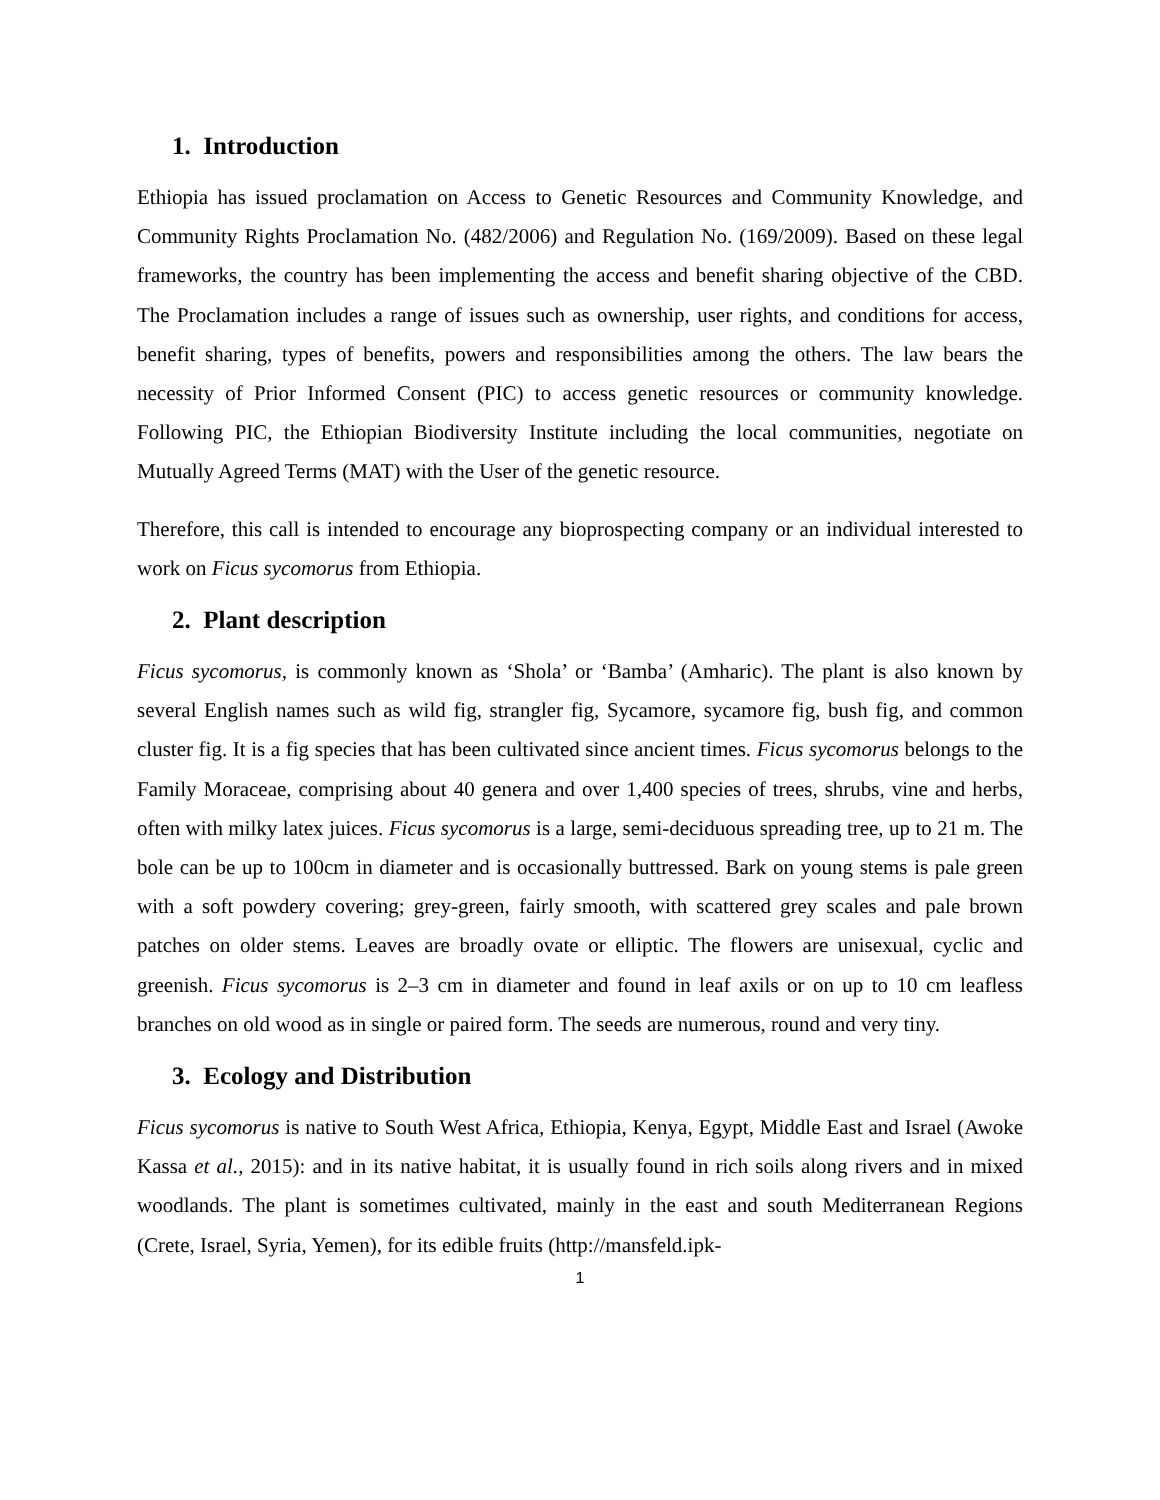1. Introduction
Ethiopia has issued proclamation on Access to Genetic Resources and Community Knowledge, and Community Rights Proclamation No. (482/2006) and Regulation No. (169/2009). Based on these legal frameworks, the country has been implementing the access and benefit sharing objective of the CBD. The Proclamation includes a range of issues such as ownership, user rights, and conditions for access, benefit sharing, types of benefits, powers and responsibilities among the others. The law bears the necessity of Prior Informed Consent (PIC) to access genetic resources or community knowledge. Following PIC, the Ethiopian Biodiversity Institute including the local communities, negotiate on Mutually Agreed Terms (MAT) with the User of the genetic resource.
Therefore, this call is intended to encourage any bioprospecting company or an individual interested to work on Ficus sycomorus from Ethiopia.
2. Plant description
Ficus sycomorus, is commonly known as ‘Shola’ or ‘Bamba’ (Amharic). The plant is also known by several English names such as wild fig, strangler fig, Sycamore, sycamore fig, bush fig, and common cluster fig. It is a fig species that has been cultivated since ancient times. Ficus sycomorus belongs to the Family Moraceae, comprising about 40 genera and over 1,400 species of trees, shrubs, vine and herbs, often with milky latex juices. Ficus sycomorus is a large, semi-deciduous spreading tree, up to 21 m. The bole can be up to 100cm in diameter and is occasionally buttressed. Bark on young stems is pale green with a soft powdery covering; grey-green, fairly smooth, with scattered grey scales and pale brown patches on older stems. Leaves are broadly ovate or elliptic. The flowers are unisexual, cyclic and greenish. Ficus sycomorus is 2–3 cm in diameter and found in leaf axils or on up to 10 cm leafless branches on old wood as in single or paired form. The seeds are numerous, round and very tiny.
3. Ecology and Distribution
Ficus sycomorus is native to South West Africa, Ethiopia, Kenya, Egypt, Middle East and Israel (Awoke Kassa et al., 2015): and in its native habitat, it is usually found in rich soils along rivers and in mixed woodlands. The plant is sometimes cultivated, mainly in the east and south Mediterranean Regions (Crete, Israel, Syria, Yemen), for its edible fruits (http://mansfeld.ipk-
1